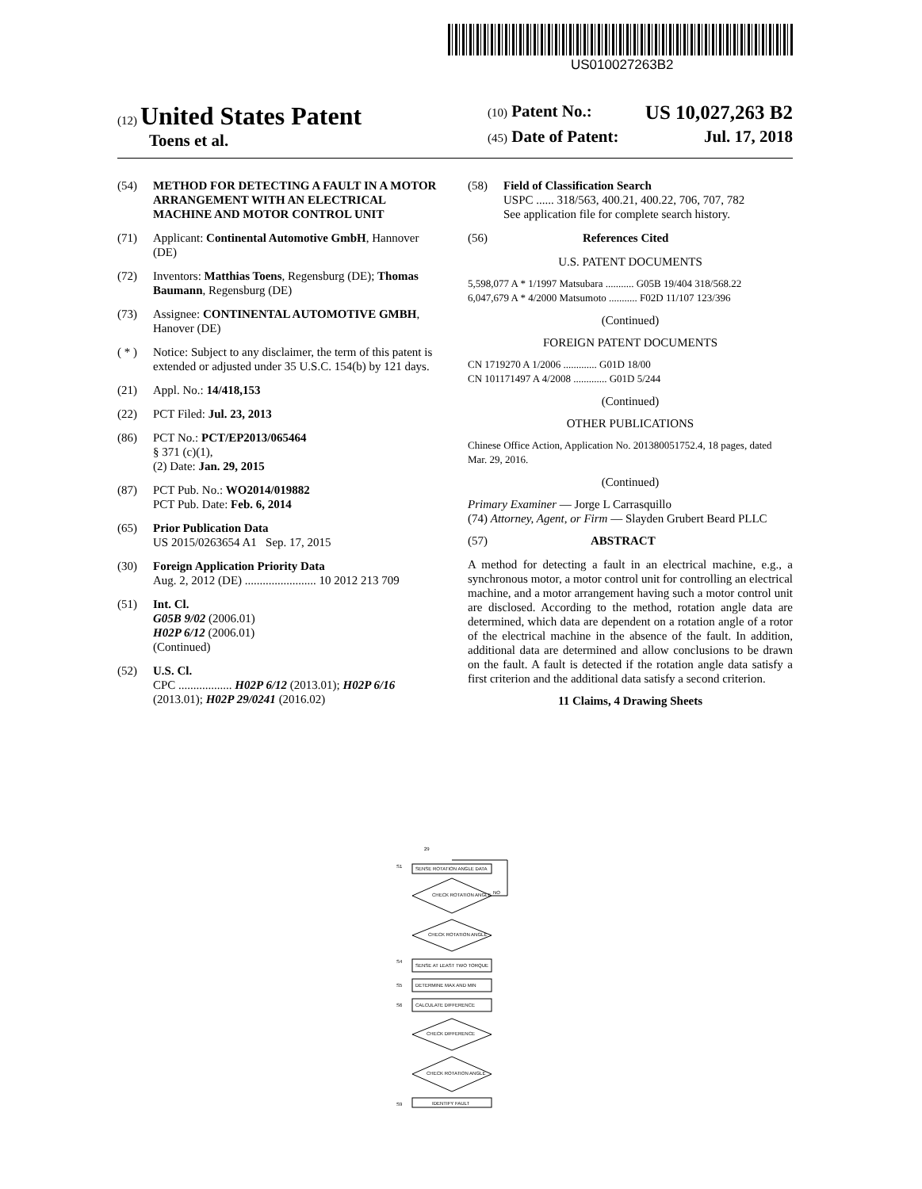US010027263B2
(12) United States Patent
Toens et al.
(10) Patent No.: US 10,027,263 B2
(45) Date of Patent: Jul. 17, 2018
(54) METHOD FOR DETECTING A FAULT IN A MOTOR ARRANGEMENT WITH AN ELECTRICAL MACHINE AND MOTOR CONTROL UNIT
(71) Applicant: Continental Automotive GmbH, Hannover (DE)
(72) Inventors: Matthias Toens, Regensburg (DE); Thomas Baumann, Regensburg (DE)
(73) Assignee: CONTINENTAL AUTOMOTIVE GMBH, Hanover (DE)
( * ) Notice: Subject to any disclaimer, the term of this patent is extended or adjusted under 35 U.S.C. 154(b) by 121 days.
(21) Appl. No.: 14/418,153
(22) PCT Filed: Jul. 23, 2013
(86) PCT No.: PCT/EP2013/065464
§ 371 (c)(1),
(2) Date: Jan. 29, 2015
(87) PCT Pub. No.: WO2014/019882
PCT Pub. Date: Feb. 6, 2014
(65) Prior Publication Data
US 2015/0263654 A1 Sep. 17, 2015
(30) Foreign Application Priority Data
Aug. 2, 2012 (DE) ........................ 10 2012 213 709
(51) Int. Cl.
G05B 9/02 (2006.01)
H02P 6/12 (2006.01)
(Continued)
(52) U.S. Cl.
CPC .................. H02P 6/12 (2013.01); H02P 6/16 (2013.01); H02P 29/0241 (2016.02)
(58) Field of Classification Search
USPC ...... 318/563, 400.21, 400.22, 706, 707, 782
See application file for complete search history.
(56) References Cited
U.S. PATENT DOCUMENTS
5,598,077 A * 1/1997 Matsubara ........... G05B 19/404 318/568.22
6,047,679 A * 4/2000 Matsumoto ........... F02D 11/107 123/396
(Continued)
FOREIGN PATENT DOCUMENTS
CN 1719270 A 1/2006 ............. G01D 18/00
CN 101171497 A 4/2008 ............. G01D 5/244
(Continued)
OTHER PUBLICATIONS
Chinese Office Action, Application No. 201380051752.4, 18 pages, dated Mar. 29, 2016.
(Continued)
Primary Examiner — Jorge L Carrasquillo
(74) Attorney, Agent, or Firm — Slayden Grubert Beard PLLC
(57) ABSTRACT
A method for detecting a fault in an electrical machine, e.g., a synchronous motor, a motor control unit for controlling an electrical machine, and a motor arrangement having such a motor control unit are disclosed. According to the method, rotation angle data are determined, which data are dependent on a rotation angle of a rotor of the electrical machine in the absence of the fault. In addition, additional data are determined and allow conclusions to be drawn on the fault. A fault is detected if the rotation angle data satisfy a first criterion and the additional data satisfy a second criterion.
11 Claims, 4 Drawing Sheets
29
SENSE ROTATION ANGLE DATA
S1
CHECK ROTATION ANGLE
NO
CHECK ROTATION ANGLE
SENSE AT LEAST TWO TORQUE
S4
DETERMINE MAX AND MIN
S5
CALCULATE DIFFERENCE
S6
CHECK DIFFERENCE
CHECK ROTATION ANGLE
IDENTIFY FAULT
S9